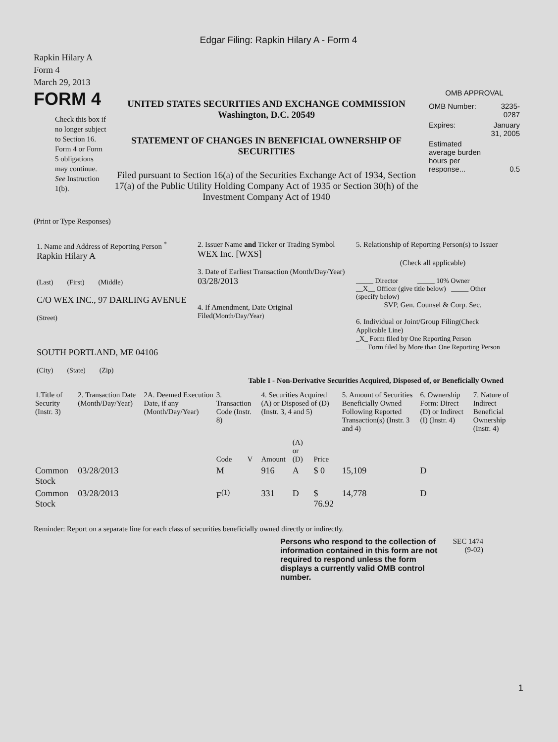Edgar Filing: Rapkin Hilary A - Form 4
Rapkin Hilary A
Form 4
March 29, 2013
FORM 4
Check this box if no longer subject to Section 16. Form 4 or Form 5 obligations may continue. See Instruction 1(b).
UNITED STATES SECURITIES AND EXCHANGE COMMISSION
Washington, D.C. 20549
STATEMENT OF CHANGES IN BENEFICIAL OWNERSHIP OF SECURITIES
Filed pursuant to Section 16(a) of the Securities Exchange Act of 1934, Section 17(a) of the Public Utility Holding Company Act of 1935 or Section 30(h) of the Investment Company Act of 1940
OMB APPROVAL
| OMB Number: | 3235-0287 |
| Expires: | January 31, 2005 |
| Estimated average burden hours per response... | 0.5 |
(Print or Type Responses)
1. Name and Address of Reporting Person <sup>*</sup>
Rapkin Hilary A
(Last) (First) (Middle)
C/O WEX INC., 97 DARLING AVENUE
(Street)
SOUTH PORTLAND, ME 04106
(City) (State) (Zip)
2. Issuer Name and Ticker or Trading Symbol
WEX Inc. [WXS]
3. Date of Earliest Transaction (Month/Day/Year)
03/28/2013
4. If Amendment, Date Original Filed(Month/Day/Year)
5. Relationship of Reporting Person(s) to Issuer
(Check all applicable)
_____ Director _____ 10% Owner
__X__ Officer (give title below) _____ Other (specify below)
SVP, Gen. Counsel & Corp. Sec.
6. Individual or Joint/Group Filing(Check Applicable Line)
_X_ Form filed by One Reporting Person
___ Form filed by More than One Reporting Person
Table I - Non-Derivative Securities Acquired, Disposed of, or Beneficially Owned
| 1.Title of Security (Instr. 3) | 2. Transaction Date (Month/Day/Year) | 2A. Deemed Execution Date, if any (Month/Day/Year) | 3. Transaction Code (Instr. 8) | | 4. Securities Acquired (A) or Disposed of (D) (Instr. 3, 4 and 5) | | | 5. Amount of Securities Beneficially Owned Following Reported Transaction(s) (Instr. 3 and 4) | 6. Ownership Form: Direct (D) or Indirect (I) (Instr. 4) | 7. Nature of Indirect Beneficial Ownership (Instr. 4) |
| --- | --- | --- | --- | --- | --- | --- | --- | --- | --- | --- |
| | | | Code | V | Amount | (A) or (D) | Price | | | |
| Common Stock | 03/28/2013 | | M | | 916 | A | $ 0 | 15,109 | D | |
| Common Stock | 03/28/2013 | | F<sup>(1)</sup> | | 331 | D | $ 76.92 | 14,778 | D | |
Reminder: Report on a separate line for each class of securities beneficially owned directly or indirectly.
Persons who respond to the collection of information contained in this form are not required to respond unless the form displays a currently valid OMB control number.
SEC 1474 (9-02)
1